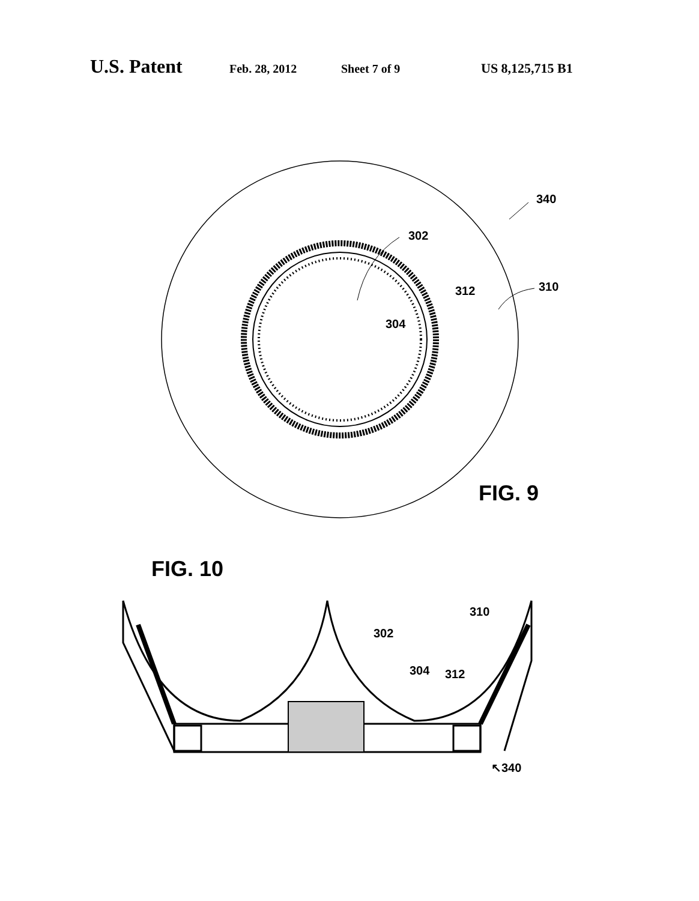U.S. Patent Feb. 28, 2012 Sheet 7 of 9 US 8,125,715 B1
340
302
312 310
304
FIG. 9
FIG. 10
310
302
304 312
↖340